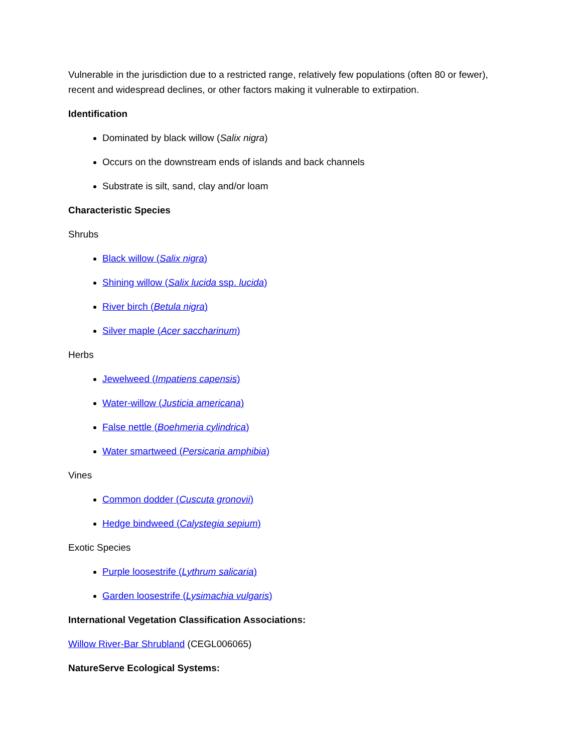Vulnerable in the jurisdiction due to a restricted range, relatively few populations (often 80 or fewer), recent and widespread declines, or other factors making it vulnerable to extirpation.
Identification
Dominated by black willow (Salix nigra)
Occurs on the downstream ends of islands and back channels
Substrate is silt, sand, clay and/or loam
Characteristic Species
Shrubs
Black willow (Salix nigra)
Shining willow (Salix lucida ssp. lucida)
River birch (Betula nigra)
Silver maple (Acer saccharinum)
Herbs
Jewelweed (Impatiens capensis)
Water-willow (Justicia americana)
False nettle (Boehmeria cylindrica)
Water smartweed (Persicaria amphibia)
Vines
Common dodder (Cuscuta gronovii)
Hedge bindweed (Calystegia sepium)
Exotic Species
Purple loosestrife (Lythrum salicaria)
Garden loosestrife (Lysimachia vulgaris)
International Vegetation Classification Associations:
Willow River-Bar Shrubland (CEGL006065)
NatureServe Ecological Systems: